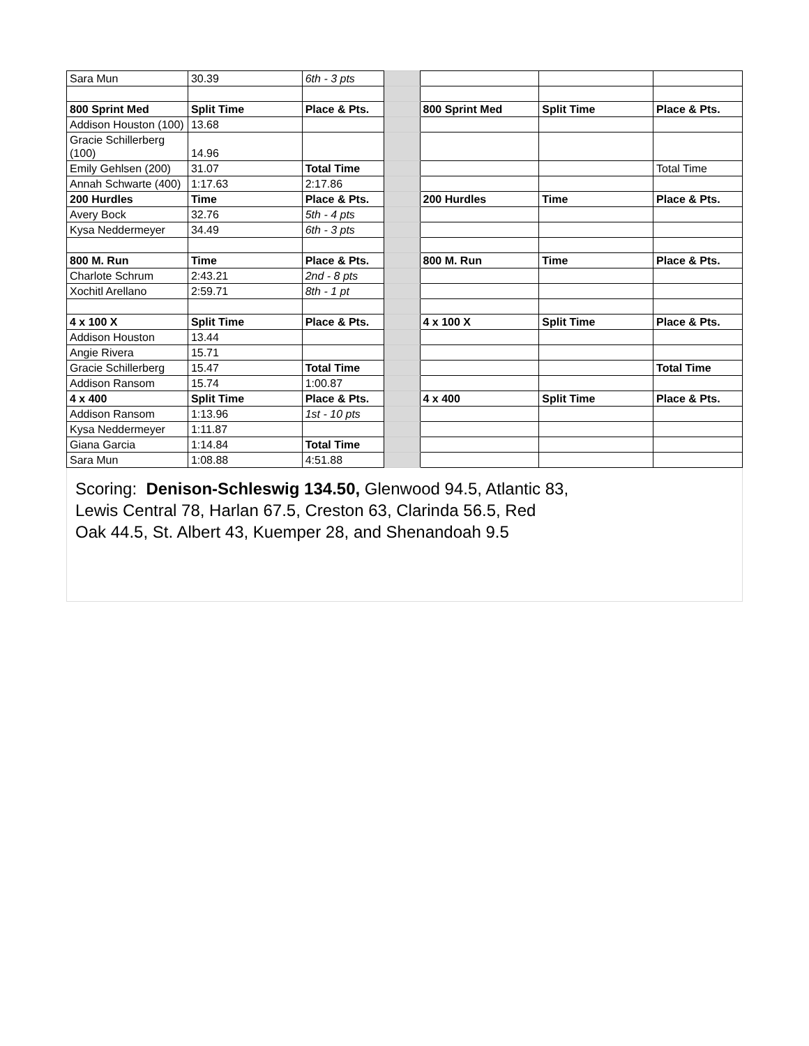| Sara Mun | 30.39 | 6th - 3 pts | | | | |
| 800 Sprint Med | Split Time | Place & Pts. | | 800 Sprint Med | Split Time | Place & Pts. |
| Addison Houston (100) | 13.68 | | | | | |
| Gracie Schillerberg (100) | 14.96 | | | | | |
| Emily Gehlsen (200) | 31.07 | Total Time | | | | Total Time |
| Annah Schwarte (400) | 1:17.63 | 2:17.86 | | | | |
| 200 Hurdles | Time | Place & Pts. | | 200 Hurdles | Time | Place & Pts. |
| Avery Bock | 32.76 | 5th - 4 pts | | | | |
| Kysa Neddermeyer | 34.49 | 6th - 3 pts | | | | |
| 800 M. Run | Time | Place & Pts. | | 800 M. Run | Time | Place & Pts. |
| Charlote Schrum | 2:43.21 | 2nd - 8 pts | | | | |
| Xochitl Arellano | 2:59.71 | 8th - 1 pt | | | | |
| 4 x 100 X | Split Time | Place & Pts. | | 4 x 100 X | Split Time | Place & Pts. |
| Addison Houston | 13.44 | | | | | |
| Angie Rivera | 15.71 | | | | | |
| Gracie Schillerberg | 15.47 | Total Time | | | | Total Time |
| Addison Ransom | 15.74 | 1:00.87 | | | | |
| 4 x 400 | Split Time | Place & Pts. | | 4 x 400 | Split Time | Place & Pts. |
| Addison Ransom | 1:13.96 | 1st - 10 pts | | | | |
| Kysa Neddermeyer | 1:11.87 | | | | | |
| Giana Garcia | 1:14.84 | Total Time | | | | |
| Sara Mun | 1:08.88 | 4:51.88 | | | | |
Scoring: Denison-Schleswig 134.50, Glenwood 94.5, Atlantic 83,
Lewis Central 78, Harlan 67.5, Creston 63, Clarinda 56.5, Red
Oak 44.5, St. Albert 43, Kuemper 28, and Shenandoah 9.5